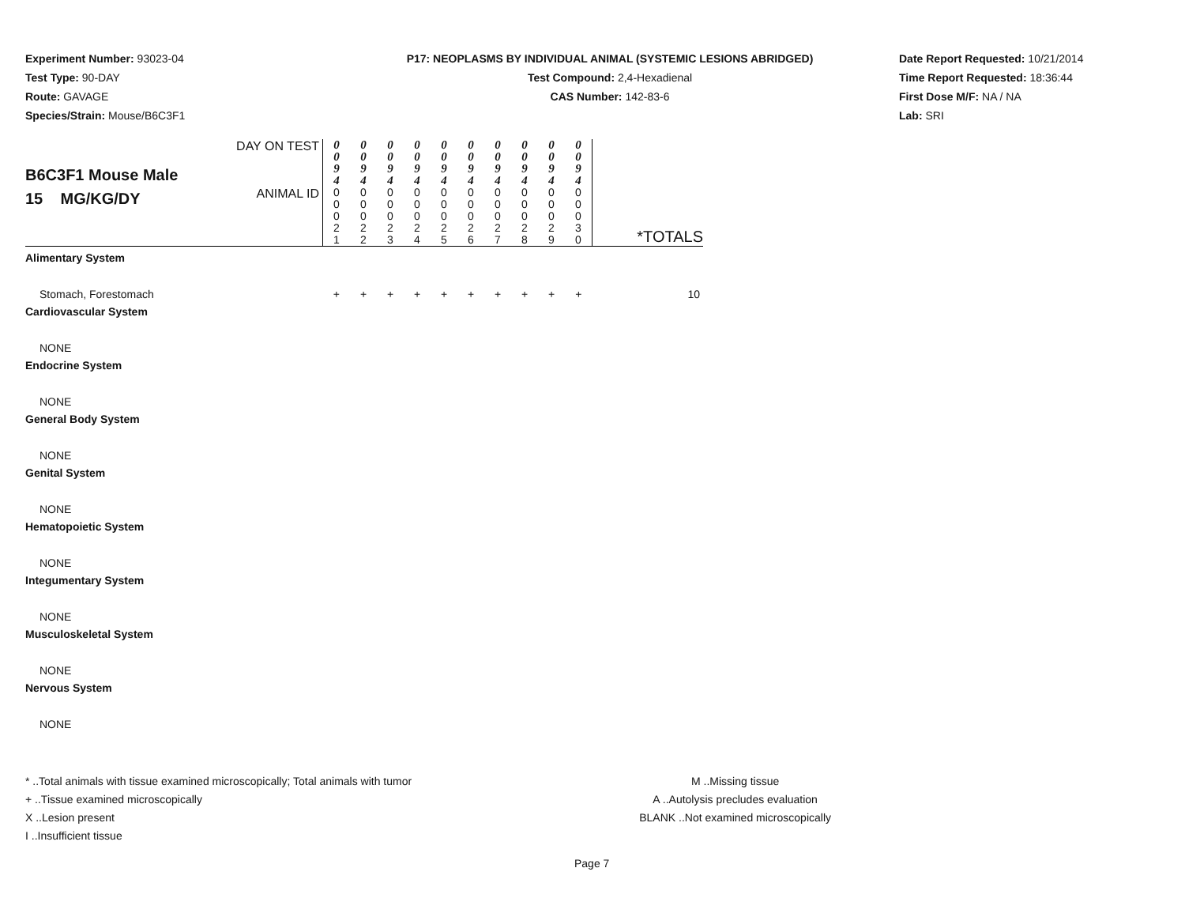Experiment Number: 93023-04
Test Type: 90-DAY
Route: GAVAGE
Species/Strain: Mouse/B6C3F1
P17: NEOPLASMS BY INDIVIDUAL ANIMAL (SYSTEMIC LESIONS ABRIDGED)
Test Compound: 2,4-Hexadienal
CAS Number: 142-83-6
Date Report Requested: 10/21/2014
Time Report Requested: 18:36:44
First Dose M/F: NA / NA
Lab: SRI
| B6C3F1 Mouse Male 15 MG/KG/DY | DAY ON TEST | 0 0 9 4 | 0 0 9 4 | 0 0 9 4 | 0 0 9 4 | 0 0 9 4 | 0 0 9 4 | 0 0 9 4 | 0 0 9 4 | 0 0 9 4 | 0 0 9 4 | |
| | ANIMAL ID | 0 0 0 2 1 | 0 0 0 2 2 | 0 0 0 2 3 | 0 0 0 2 4 | 0 0 0 2 5 | 0 0 0 2 6 | 0 0 0 2 7 | 0 0 0 2 8 | 0 0 0 2 9 | 0 0 0 3 0 | *TOTALS |
| Alimentary System | | | | | | | | | | | | |
| Stomach, Forestomach | | + | + | + | + | + | + | + | + | + | + | 10 |
| Cardiovascular System | | | | | | | | | | | | |
| NONE | | | | | | | | | | | | |
| Endocrine System | | | | | | | | | | | | |
| NONE | | | | | | | | | | | | |
| General Body System | | | | | | | | | | | | |
| NONE | | | | | | | | | | | | |
| Genital System | | | | | | | | | | | | |
| NONE | | | | | | | | | | | | |
| Hematopoietic System | | | | | | | | | | | | |
| NONE | | | | | | | | | | | | |
| Integumentary System | | | | | | | | | | | | |
| NONE | | | | | | | | | | | | |
| Musculoskeletal System | | | | | | | | | | | | |
| NONE | | | | | | | | | | | | |
| Nervous System | | | | | | | | | | | | |
| NONE | | | | | | | | | | | | |
* ..Total animals with tissue examined microscopically; Total animals with tumor
+ ..Tissue examined microscopically
X ..Lesion present
I ..Insufficient tissue
M ..Missing tissue
A ..Autolysis precludes evaluation
BLANK ..Not examined microscopically
Page 7